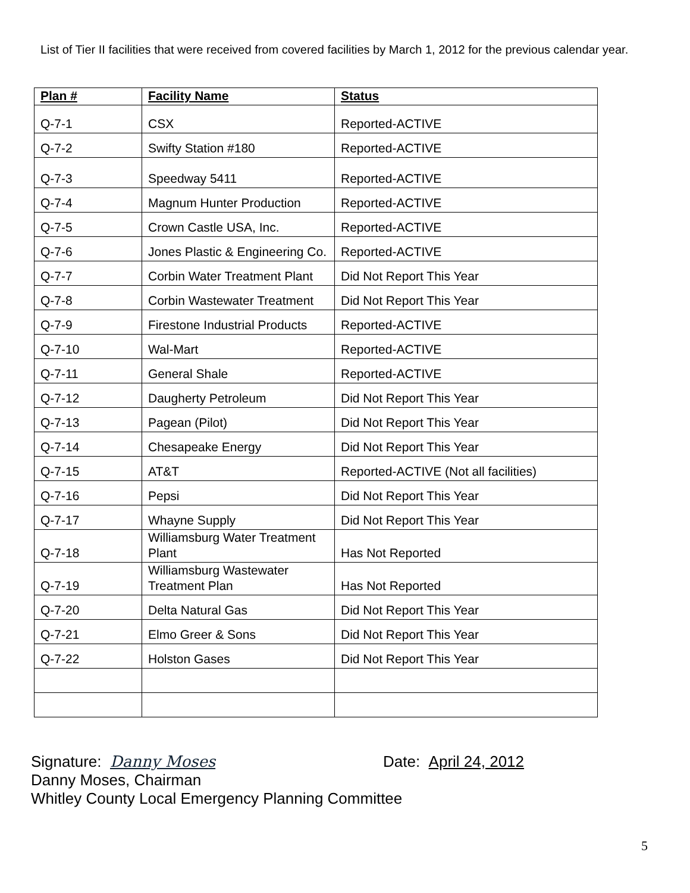List of Tier II facilities that were received from covered facilities by March 1, 2012 for the previous calendar year.
| Plan # | Facility Name | Status |
| --- | --- | --- |
| Q-7-1 | CSX | Reported-ACTIVE |
| Q-7-2 | Swifty Station #180 | Reported-ACTIVE |
| Q-7-3 | Speedway 5411 | Reported-ACTIVE |
| Q-7-4 | Magnum Hunter Production | Reported-ACTIVE |
| Q-7-5 | Crown Castle USA, Inc. | Reported-ACTIVE |
| Q-7-6 | Jones Plastic & Engineering Co. | Reported-ACTIVE |
| Q-7-7 | Corbin Water Treatment Plant | Did Not Report This Year |
| Q-7-8 | Corbin Wastewater Treatment | Did Not Report This Year |
| Q-7-9 | Firestone Industrial Products | Reported-ACTIVE |
| Q-7-10 | Wal-Mart | Reported-ACTIVE |
| Q-7-11 | General Shale | Reported-ACTIVE |
| Q-7-12 | Daugherty Petroleum | Did Not Report This Year |
| Q-7-13 | Pagean (Pilot) | Did Not Report This Year |
| Q-7-14 | Chesapeake Energy | Did Not Report This Year |
| Q-7-15 | AT&T | Reported-ACTIVE (Not all facilities) |
| Q-7-16 | Pepsi | Did Not Report This Year |
| Q-7-17 | Whayne Supply | Did Not Report This Year |
| Q-7-18 | Williamsburg Water Treatment Plant | Has Not Reported |
| Q-7-19 | Williamsburg Wastewater Treatment Plan | Has Not Reported |
| Q-7-20 | Delta Natural Gas | Did Not Report This Year |
| Q-7-21 | Elmo Greer & Sons | Did Not Report This Year |
| Q-7-22 | Holston Gases | Did Not Report This Year |
Signature: Danny Moses Date: April 24, 2012
Danny Moses, Chairman
Whitley County Local Emergency Planning Committee
5